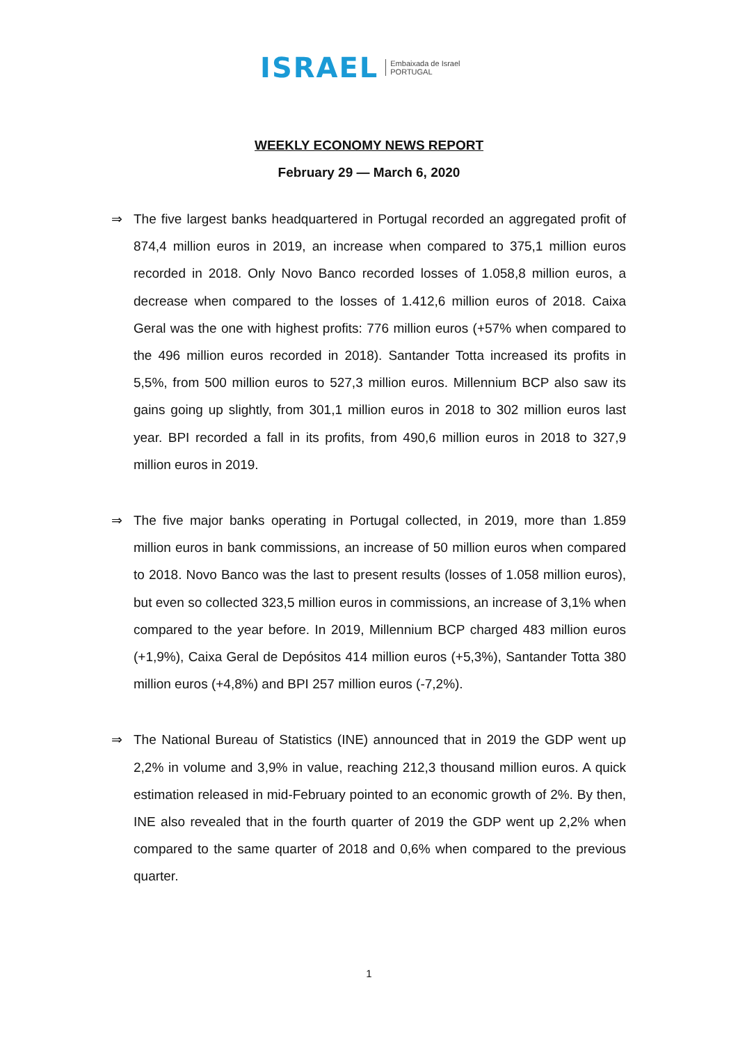ISRAEL
Embaixada de Israel
PORTUGAL
WEEKLY ECONOMY NEWS REPORT
February 29 — March 6, 2020
⇒ The five largest banks headquartered in Portugal recorded an aggregated profit of 874,4 million euros in 2019, an increase when compared to 375,1 million euros recorded in 2018. Only Novo Banco recorded losses of 1.058,8 million euros, a decrease when compared to the losses of 1.412,6 million euros of 2018. Caixa Geral was the one with highest profits: 776 million euros (+57% when compared to the 496 million euros recorded in 2018). Santander Totta increased its profits in 5,5%, from 500 million euros to 527,3 million euros. Millennium BCP also saw its gains going up slightly, from 301,1 million euros in 2018 to 302 million euros last year. BPI recorded a fall in its profits, from 490,6 million euros in 2018 to 327,9 million euros in 2019.
⇒ The five major banks operating in Portugal collected, in 2019, more than 1.859 million euros in bank commissions, an increase of 50 million euros when compared to 2018. Novo Banco was the last to present results (losses of 1.058 million euros), but even so collected 323,5 million euros in commissions, an increase of 3,1% when compared to the year before. In 2019, Millennium BCP charged 483 million euros (+1,9%), Caixa Geral de Depósitos 414 million euros (+5,3%), Santander Totta 380 million euros (+4,8%) and BPI 257 million euros (-7,2%).
⇒ The National Bureau of Statistics (INE) announced that in 2019 the GDP went up 2,2% in volume and 3,9% in value, reaching 212,3 thousand million euros. A quick estimation released in mid-February pointed to an economic growth of 2%. By then, INE also revealed that in the fourth quarter of 2019 the GDP went up 2,2% when compared to the same quarter of 2018 and 0,6% when compared to the previous quarter.
1